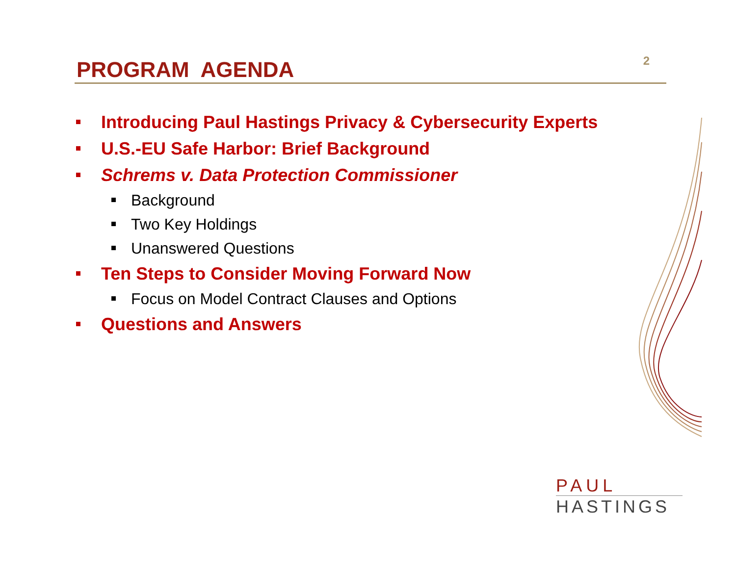PROGRAM AGENDA
2
Introducing Paul Hastings Privacy & Cybersecurity Experts
U.S.-EU Safe Harbor: Brief Background
Schrems v. Data Protection Commissioner
Background
Two Key Holdings
Unanswered Questions
Ten Steps to Consider Moving Forward Now
Focus on Model Contract Clauses and Options
Questions and Answers
PAUL
HASTINGS